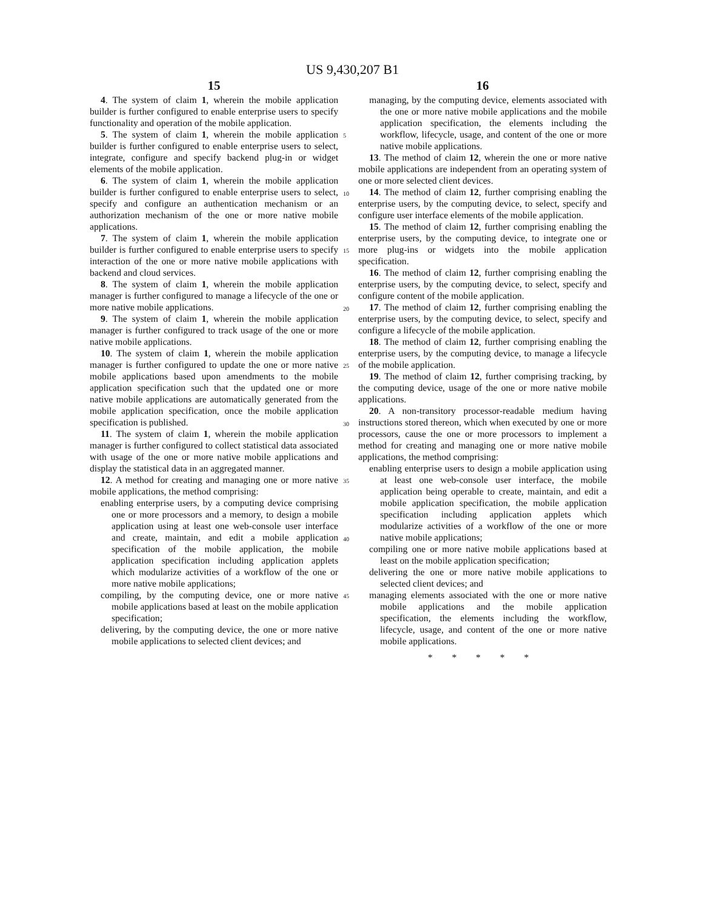US 9,430,207 B1
15
4. The system of claim 1, wherein the mobile application builder is further configured to enable enterprise users to specify functionality and operation of the mobile application.
5. The system of claim 1, wherein the mobile application builder is further configured to enable enterprise users to select, integrate, configure and specify backend plug-in or widget elements of the mobile application.
6. The system of claim 1, wherein the mobile application builder is further configured to enable enterprise users to select, specify and configure an authentication mechanism or an authorization mechanism of the one or more native mobile applications.
7. The system of claim 1, wherein the mobile application builder is further configured to enable enterprise users to specify interaction of the one or more native mobile applications with backend and cloud services.
8. The system of claim 1, wherein the mobile application manager is further configured to manage a lifecycle of the one or more native mobile applications.
9. The system of claim 1, wherein the mobile application manager is further configured to track usage of the one or more native mobile applications.
10. The system of claim 1, wherein the mobile application manager is further configured to update the one or more native mobile applications based upon amendments to the mobile application specification such that the updated one or more native mobile applications are automatically generated from the mobile application specification, once the mobile application specification is published.
11. The system of claim 1, wherein the mobile application manager is further configured to collect statistical data associated with usage of the one or more native mobile applications and display the statistical data in an aggregated manner.
12. A method for creating and managing one or more native mobile applications, the method comprising:
enabling enterprise users, by a computing device comprising one or more processors and a memory, to design a mobile application using at least one web-console user interface and create, maintain, and edit a mobile application specification of the mobile application, the mobile application specification including application applets which modularize activities of a workflow of the one or more native mobile applications;
compiling, by the computing device, one or more native mobile applications based at least on the mobile application specification;
delivering, by the computing device, the one or more native mobile applications to selected client devices; and
5
10
15
20
25
30
35
40
45
16
managing, by the computing device, elements associated with the one or more native mobile applications and the mobile application specification, the elements including the workflow, lifecycle, usage, and content of the one or more native mobile applications.
13. The method of claim 12, wherein the one or more native mobile applications are independent from an operating system of one or more selected client devices.
14. The method of claim 12, further comprising enabling the enterprise users, by the computing device, to select, specify and configure user interface elements of the mobile application.
15. The method of claim 12, further comprising enabling the enterprise users, by the computing device, to integrate one or more plug-ins or widgets into the mobile application specification.
16. The method of claim 12, further comprising enabling the enterprise users, by the computing device, to select, specify and configure content of the mobile application.
17. The method of claim 12, further comprising enabling the enterprise users, by the computing device, to select, specify and configure a lifecycle of the mobile application.
18. The method of claim 12, further comprising enabling the enterprise users, by the computing device, to manage a lifecycle of the mobile application.
19. The method of claim 12, further comprising tracking, by the computing device, usage of the one or more native mobile applications.
20. A non-transitory processor-readable medium having instructions stored thereon, which when executed by one or more processors, cause the one or more processors to implement a method for creating and managing one or more native mobile applications, the method comprising:
enabling enterprise users to design a mobile application using at least one web-console user interface, the mobile application being operable to create, maintain, and edit a mobile application specification, the mobile application specification including application applets which modularize activities of a workflow of the one or more native mobile applications;
compiling one or more native mobile applications based at least on the mobile application specification;
delivering the one or more native mobile applications to selected client devices; and
managing elements associated with the one or more native mobile applications and the mobile application specification, the elements including the workflow, lifecycle, usage, and content of the one or more native mobile applications.
* * * * *